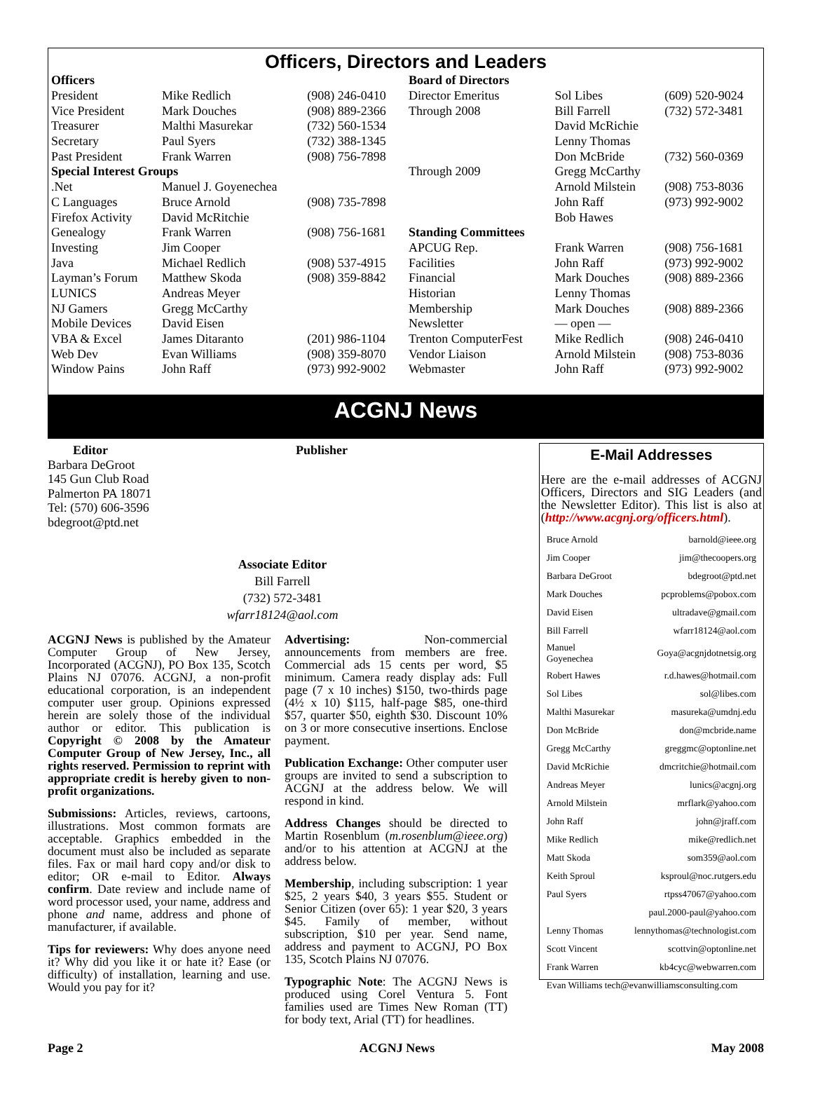Officers, Directors and Leaders
| Officers | | | Board of Directors | | |
| President | Mike Redlich | (908) 246-0410 | Director Emeritus | Sol Libes | (609) 520-9024 |
| Vice President | Mark Douches | (908) 889-2366 | Through 2008 | Bill Farrell | (732) 572-3481 |
| Treasurer | Malthi Masurekar | (732) 560-1534 | | David McRichie | |
| Secretary | Paul Syers | (732) 388-1345 | | Lenny Thomas | |
| Past President | Frank Warren | (908) 756-7898 | | Don McBride | (732) 560-0369 |
| Special Interest Groups | | | Through 2009 | Gregg McCarthy | |
| .Net | Manuel J. Goyenechea | | | Arnold Milstein | (908) 753-8036 |
| C Languages | Bruce Arnold | (908) 735-7898 | | John Raff | (973) 992-9002 |
| Firefox Activity | David McRitchie | | | Bob Hawes | |
| Genealogy | Frank Warren | (908) 756-1681 | Standing Committees | | |
| Investing | Jim Cooper | | APCUG Rep. | Frank Warren | (908) 756-1681 |
| Java | Michael Redlich | (908) 537-4915 | Facilities | John Raff | (973) 992-9002 |
| Layman’s Forum | Matthew Skoda | (908) 359-8842 | Financial | Mark Douches | (908) 889-2366 |
| LUNICS | Andreas Meyer | | Historian | Lenny Thomas | |
| NJ Gamers | Gregg McCarthy | | Membership | Mark Douches | (908) 889-2366 |
| Mobile Devices | David Eisen | | Newsletter | — open — | |
| VBA & Excel | James Ditaranto | (201) 986-1104 | Trenton ComputerFest | Mike Redlich | (908) 246-0410 |
| Web Dev | Evan Williams | (908) 359-8070 | Vendor Liaison | Arnold Milstein | (908) 753-8036 |
| Window Pains | John Raff | (973) 992-9002 | Webmaster | John Raff | (973) 992-9002 |
ACGNJ News
Editor
Barbara DeGroot
145 Gun Club Road
Palmerton PA 18071
Tel: (570) 606-3596
bdegroot@ptd.net
Publisher
Associate Editor
Bill Farrell
(732) 572-3481
wfarr18124@aol.com
ACGNJ News is published by the Amateur Computer Group of New Jersey, Incorporated (ACGNJ), PO Box 135, Scotch Plains NJ 07076. ACGNJ, a non-profit educational corporation, is an independent computer user group. Opinions expressed herein are solely those of the individual author or editor. This publication is Copyright © 2008 by the Amateur Computer Group of New Jersey, Inc., all rights reserved. Permission to reprint with appropriate credit is hereby given to non-profit organizations.
Submissions: Articles, reviews, cartoons, illustrations. Most common formats are acceptable. Graphics embedded in the document must also be included as separate files. Fax or mail hard copy and/or disk to editor; OR e-mail to Editor. Always confirm. Date review and include name of word processor used, your name, address and phone and name, address and phone of manufacturer, if available.
Tips for reviewers: Why does anyone need it? Why did you like it or hate it? Ease (or difficulty) of installation, learning and use. Would you pay for it?
Advertising: Non-commercial announcements from members are free. Commercial ads 15 cents per word, $5 minimum. Camera ready display ads: Full page (7 x 10 inches) $150, two-thirds page (4½ x 10) $115, half-page $85, one-third $57, quarter $50, eighth $30. Discount 10% on 3 or more consecutive insertions. Enclose payment.
Publication Exchange: Other computer user groups are invited to send a subscription to ACGNJ at the address below. We will respond in kind.
Address Changes should be directed to Martin Rosenblum (m.rosenblum@ieee.org) and/or to his attention at ACGNJ at the address below.
Membership, including subscription: 1 year $25, 2 years $40, 3 years $55. Student or Senior Citizen (over 65): 1 year $20, 3 years $45. Family of member, without subscription, $10 per year. Send name, address and payment to ACGNJ, PO Box 135, Scotch Plains NJ 07076.
Typographic Note: The ACGNJ News is produced using Corel Ventura 5. Font families used are Times New Roman (TT) for body text, Arial (TT) for headlines.
E-Mail Addresses
Here are the e-mail addresses of ACGNJ Officers, Directors and SIG Leaders (and the Newsletter Editor). This list is also at (http://www.acgnj.org/officers.html).
| Bruce Arnold | barnold@ieee.org |
| Jim Cooper | jim@thecoopers.org |
| Barbara DeGroot | bdegroot@ptd.net |
| Mark Douches | pcproblems@pobox.com |
| David Eisen | ultradave@gmail.com |
| Bill Farrell | wfarr18124@aol.com |
| Manuel Goyenechea | Goya@acgnjdotnetsig.org |
| Robert Hawes | r.d.hawes@hotmail.com |
| Sol Libes | sol@libes.com |
| Malthi Masurekar | masureka@umdnj.edu |
| Don McBride | don@mcbride.name |
| Gregg McCarthy | greggmc@optonline.net |
| David McRichie | dmcritchie@hotmail.com |
| Andreas Meyer | lunics@acgnj.org |
| Arnold Milstein | mrflark@yahoo.com |
| John Raff | john@jraff.com |
| Mike Redlich | mike@redlich.net |
| Matt Skoda | som359@aol.com |
| Keith Sproul | ksproul@noc.rutgers.edu |
| Paul Syers | rtpss47067@yahoo.com |
| | paul.2000-paul@yahoo.com |
| Lenny Thomas | lennythomas@technologist.com |
| Scott Vincent | scottvin@optonline.net |
| Frank Warren | kb4cyc@webwarren.com |
| Evan Williams tech@evanwilliamsconsulting.com | |
Page 2 ACGNJ News May 2008